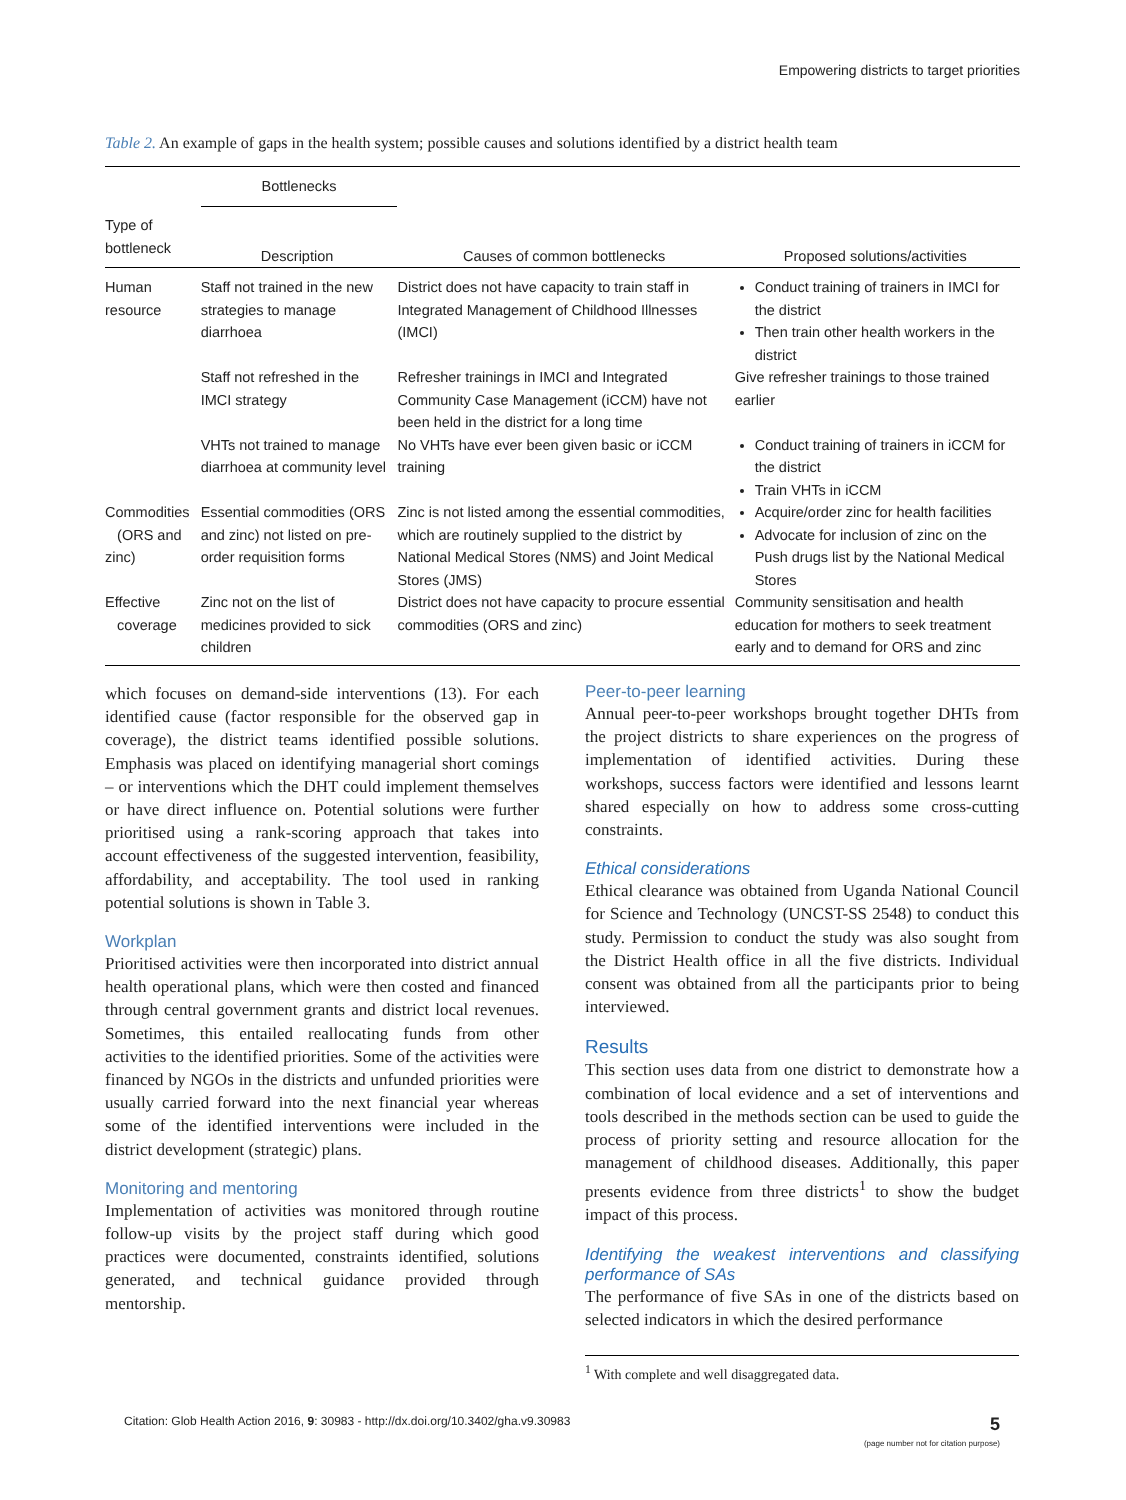Empowering districts to target priorities
Table 2. An example of gaps in the health system; possible causes and solutions identified by a district health team
| | Bottlenecks | | |
| --- | --- | --- | --- |
| Type of bottleneck | Description | Causes of common bottlenecks | Proposed solutions/activities |
| Human resource | Staff not trained in the new strategies to manage diarrhoea | District does not have capacity to train staff in Integrated Management of Childhood Illnesses (IMCI) | Conduct training of trainers in IMCI for the district Then train other health workers in the district |
| | Staff not refreshed in the IMCI strategy | Refresher trainings in IMCI and Integrated Community Case Management (iCCM) have not been held in the district for a long time | Give refresher trainings to those trained earlier |
| | VHTs not trained to manage diarrhoea at community level | No VHTs have ever been given basic or iCCM training | Conduct training of trainers in iCCM for the district Train VHTs in iCCM |
| Commodities (ORS and zinc) | Essential commodities (ORS and zinc) not listed on pre-order requisition forms | Zinc is not listed among the essential commodities, which are routinely supplied to the district by National Medical Stores (NMS) and Joint Medical Stores (JMS) | Acquire/order zinc for health facilities Advocate for inclusion of zinc on the Push drugs list by the National Medical Stores |
| Effective coverage | Zinc not on the list of medicines provided to sick children | District does not have capacity to procure essential commodities (ORS and zinc) | Community sensitisation and health education for mothers to seek treatment early and to demand for ORS and zinc |
which focuses on demand-side interventions (13). For each identified cause (factor responsible for the observed gap in coverage), the district teams identified possible solutions. Emphasis was placed on identifying managerial short comings – or interventions which the DHT could implement themselves or have direct influence on. Potential solutions were further prioritised using a rank-scoring approach that takes into account effectiveness of the suggested intervention, feasibility, affordability, and acceptability. The tool used in ranking potential solutions is shown in Table 3.
Workplan
Prioritised activities were then incorporated into district annual health operational plans, which were then costed and financed through central government grants and district local revenues. Sometimes, this entailed reallocating funds from other activities to the identified priorities. Some of the activities were financed by NGOs in the districts and unfunded priorities were usually carried forward into the next financial year whereas some of the identified interventions were included in the district development (strategic) plans.
Monitoring and mentoring
Implementation of activities was monitored through routine follow-up visits by the project staff during which good practices were documented, constraints identified, solutions generated, and technical guidance provided through mentorship.
Peer-to-peer learning
Annual peer-to-peer workshops brought together DHTs from the project districts to share experiences on the progress of implementation of identified activities. During these workshops, success factors were identified and lessons learnt shared especially on how to address some cross-cutting constraints.
Ethical considerations
Ethical clearance was obtained from Uganda National Council for Science and Technology (UNCST-SS 2548) to conduct this study. Permission to conduct the study was also sought from the District Health office in all the five districts. Individual consent was obtained from all the participants prior to being interviewed.
Results
This section uses data from one district to demonstrate how a combination of local evidence and a set of interventions and tools described in the methods section can be used to guide the process of priority setting and resource allocation for the management of childhood diseases. Additionally, this paper presents evidence from three districts<sup>1</sup> to show the budget impact of this process.
Identifying the weakest interventions and classifying performance of SAs
The performance of five SAs in one of the districts based on selected indicators in which the desired performance
<sup>1</sup> With complete and well disaggregated data.
Citation: Glob Health Action 2016, 9: 30983 - http://dx.doi.org/10.3402/gha.v9.30983 5
(page number not for citation purpose)